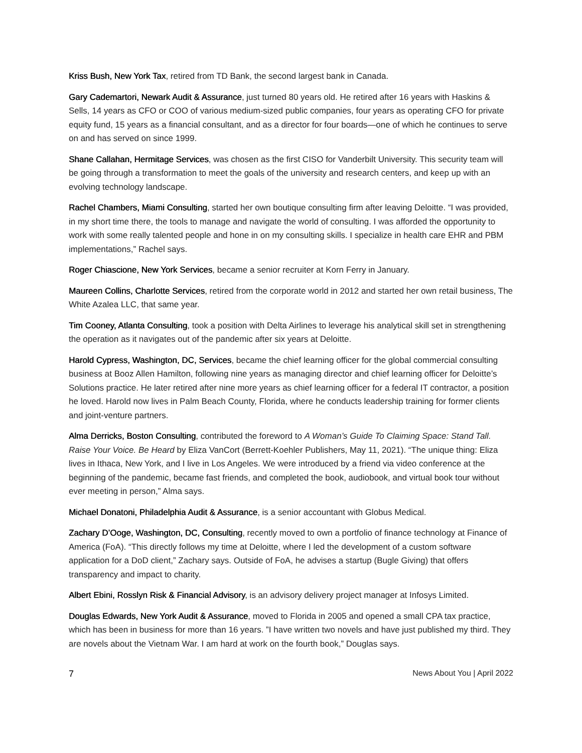Kriss Bush, New York Tax, retired from TD Bank, the second largest bank in Canada.
Gary Cademartori, Newark Audit & Assurance, just turned 80 years old. He retired after 16 years with Haskins & Sells, 14 years as CFO or COO of various medium-sized public companies, four years as operating CFO for private equity fund, 15 years as a financial consultant, and as a director for four boards—one of which he continues to serve on and has served on since 1999.
Shane Callahan, Hermitage Services, was chosen as the first CISO for Vanderbilt University. This security team will be going through a transformation to meet the goals of the university and research centers, and keep up with an evolving technology landscape.
Rachel Chambers, Miami Consulting, started her own boutique consulting firm after leaving Deloitte. “I was provided, in my short time there, the tools to manage and navigate the world of consulting. I was afforded the opportunity to work with some really talented people and hone in on my consulting skills. I specialize in health care EHR and PBM implementations,” Rachel says.
Roger Chiascione, New York Services, became a senior recruiter at Korn Ferry in January.
Maureen Collins, Charlotte Services, retired from the corporate world in 2012 and started her own retail business, The White Azalea LLC, that same year.
Tim Cooney, Atlanta Consulting, took a position with Delta Airlines to leverage his analytical skill set in strengthening the operation as it navigates out of the pandemic after six years at Deloitte.
Harold Cypress, Washington, DC, Services, became the chief learning officer for the global commercial consulting business at Booz Allen Hamilton, following nine years as managing director and chief learning officer for Deloitte’s Solutions practice. He later retired after nine more years as chief learning officer for a federal IT contractor, a position he loved. Harold now lives in Palm Beach County, Florida, where he conducts leadership training for former clients and joint-venture partners.
Alma Derricks, Boston Consulting, contributed the foreword to A Woman’s Guide To Claiming Space: Stand Tall. Raise Your Voice. Be Heard by Eliza VanCort (Berrett-Koehler Publishers, May 11, 2021). “The unique thing: Eliza lives in Ithaca, New York, and I live in Los Angeles. We were introduced by a friend via video conference at the beginning of the pandemic, became fast friends, and completed the book, audiobook, and virtual book tour without ever meeting in person,” Alma says.
Michael Donatoni, Philadelphia Audit & Assurance, is a senior accountant with Globus Medical.
Zachary D’Ooge, Washington, DC, Consulting, recently moved to own a portfolio of finance technology at Finance of America (FoA). “This directly follows my time at Deloitte, where I led the development of a custom software application for a DoD client,” Zachary says. Outside of FoA, he advises a startup (Bugle Giving) that offers transparency and impact to charity.
Albert Ebini, Rosslyn Risk & Financial Advisory, is an advisory delivery project manager at Infosys Limited.
Douglas Edwards, New York Audit & Assurance, moved to Florida in 2005 and opened a small CPA tax practice, which has been in business for more than 16 years. ”I have written two novels and have just published my third. They are novels about the Vietnam War. I am hard at work on the fourth book,” Douglas says.
7 News About You | April 2022